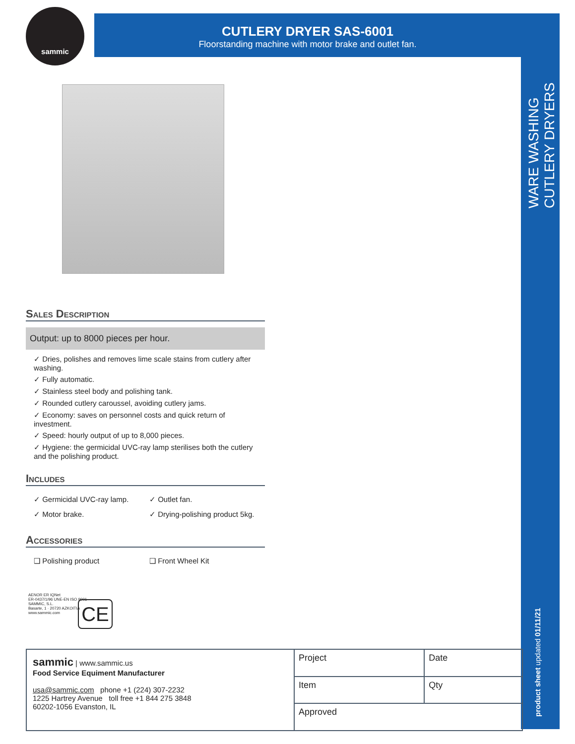sammic
CUTLERY DRYER SAS-6001
Floorstanding machine with motor brake and outlet fan.
WARE WASHING
CUTLERY DRYERS
product sheet updated 01/11/21
Sales Description
Output: up to 8000 pieces per hour.
✓ Dries, polishes and removes lime scale stains from cutlery after washing.
✓ Fully automatic.
✓ Stainless steel body and polishing tank.
✓ Rounded cutlery caroussel, avoiding cutlery jams.
✓ Economy: saves on personnel costs and quick return of investment.
✓ Speed: hourly output of up to 8,000 pieces.
✓ Hygiene: the germicidal UVC-ray lamp sterilises both the cutlery and the polishing product.
Includes
✓ Germicidal UVC-ray lamp.
✓ Outlet fan.
✓ Motor brake.
✓ Drying-polishing product 5kg.
Accessories
❑ Polishing product
❑ Front Wheel Kit
AENOR ER IQNet
ER-0437/1/96 UNE-EN ISO 9001
SAMMIC, S.L.
Basarte, 1 · 20720 AZKOITIA
www.sammic.com
CE
sammic | www.sammic.us
Food Service Equiment Manufacturer
usa@sammic.com phone +1 (224) 307-2232
1225 Hartrey Avenue toll free +1 844 275 3848
60202-1056 Evanston, IL
| Project | Date |
| Item | Qty |
| Approved | |